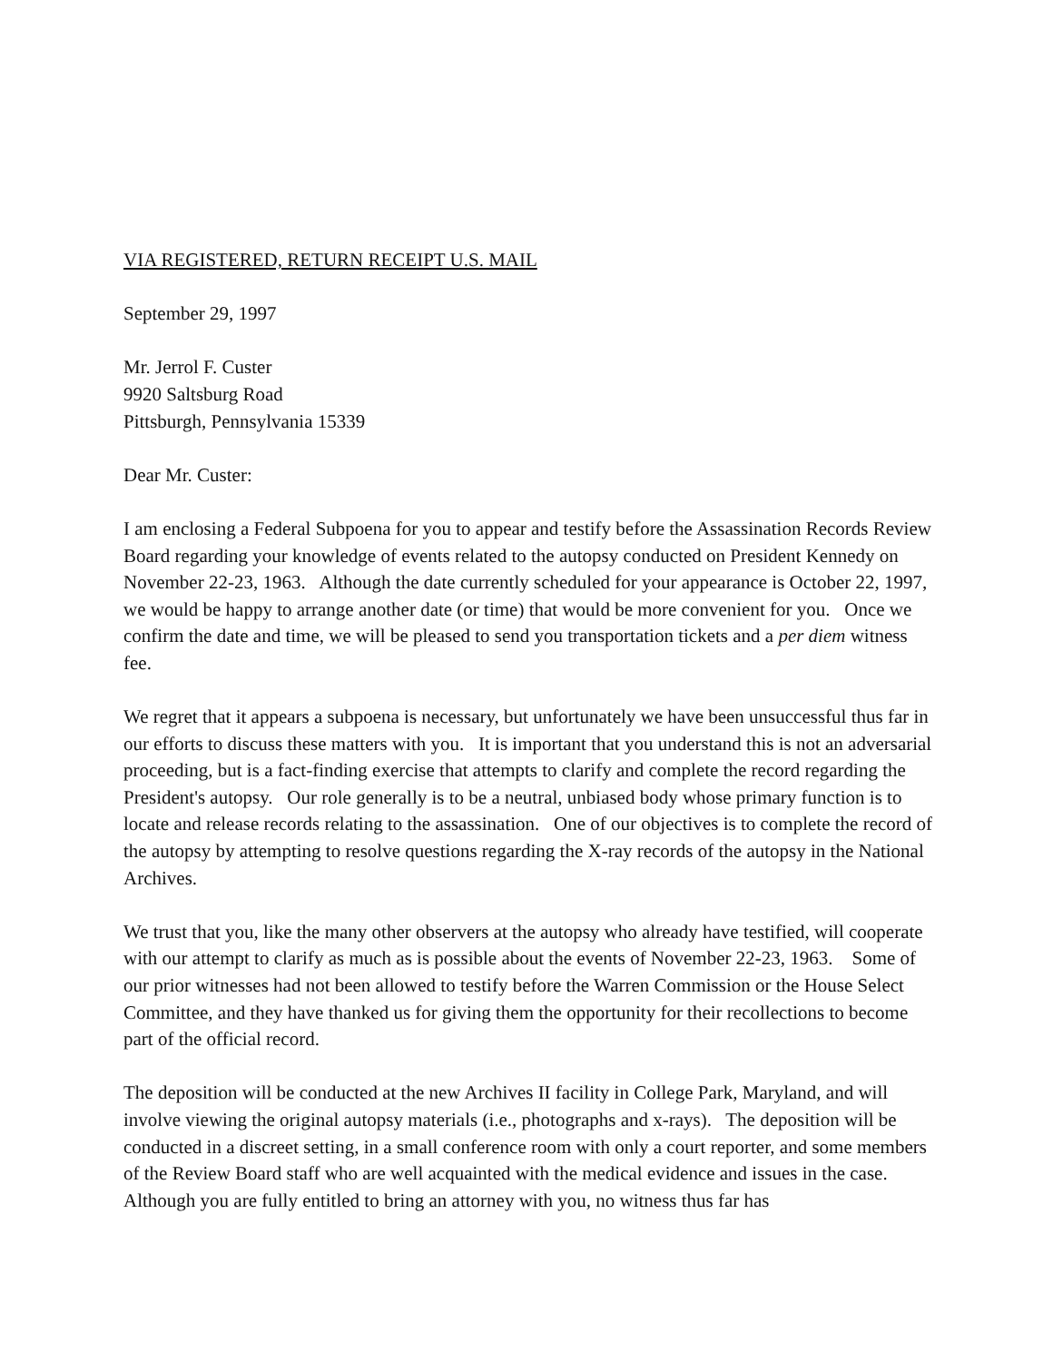VIA REGISTERED, RETURN RECEIPT U.S. MAIL
September 29, 1997
Mr. Jerrol F. Custer
9920 Saltsburg Road
Pittsburgh, Pennsylvania 15339
Dear Mr. Custer:
I am enclosing a Federal Subpoena for you to appear and testify before the Assassination Records Review Board regarding your knowledge of events related to the autopsy conducted on President Kennedy on November 22-23, 1963. Although the date currently scheduled for your appearance is October 22, 1997, we would be happy to arrange another date (or time) that would be more convenient for you. Once we confirm the date and time, we will be pleased to send you transportation tickets and a per diem witness fee.
We regret that it appears a subpoena is necessary, but unfortunately we have been unsuccessful thus far in our efforts to discuss these matters with you. It is important that you understand this is not an adversarial proceeding, but is a fact-finding exercise that attempts to clarify and complete the record regarding the President's autopsy. Our role generally is to be a neutral, unbiased body whose primary function is to locate and release records relating to the assassination. One of our objectives is to complete the record of the autopsy by attempting to resolve questions regarding the X-ray records of the autopsy in the National Archives.
We trust that you, like the many other observers at the autopsy who already have testified, will cooperate with our attempt to clarify as much as is possible about the events of November 22-23, 1963. Some of our prior witnesses had not been allowed to testify before the Warren Commission or the House Select Committee, and they have thanked us for giving them the opportunity for their recollections to become part of the official record.
The deposition will be conducted at the new Archives II facility in College Park, Maryland, and will involve viewing the original autopsy materials (i.e., photographs and x-rays). The deposition will be conducted in a discreet setting, in a small conference room with only a court reporter, and some members of the Review Board staff who are well acquainted with the medical evidence and issues in the case. Although you are fully entitled to bring an attorney with you, no witness thus far has